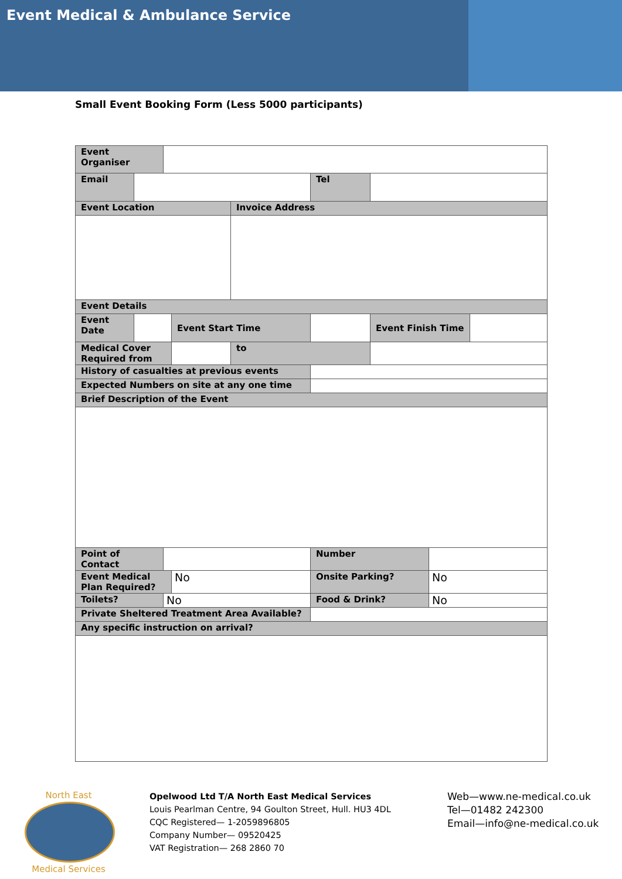Event Medical & Ambulance Service
Small Event Booking Form (Less 5000 participants)
| Event Organiser | | | | | | | | |
| Email | | | | | Tel | | | |
| Event Location | | | | Invoice Address | | | | |
| Event Details | | | | | | | | |
| Event Date | | | Event Start Time | | | Event Finish Time | | |
| Medical Cover Required from | | | | to | | | | |
| History of casualties at previous events | | | | | | | | |
| Expected Numbers on site at any one time | | | | | | | | |
| Brief Description of the Event | | | | | | | | |
| Point of Contact | | | | | Number | | | |
| Event Medical Plan Required? | | | No | | Onsite Parking? | | No | |
| Toilets? | | No | | | Food & Drink? | | No | |
| Private Sheltered Treatment Area Available? | | | | | | | | |
| Any specific instruction on arrival? | | | | | | | | |
North East
Medical Services
Opelwood Ltd T/A North East Medical Services
Louis Pearlman Centre, 94 Goulton Street, Hull. HU3 4DL
CQC Registered— 1-2059896805
Company Number— 09520425
VAT Registration— 268 2860 70
Web—www.ne-medical.co.uk
Tel—01482 242300
Email—info@ne-medical.co.uk